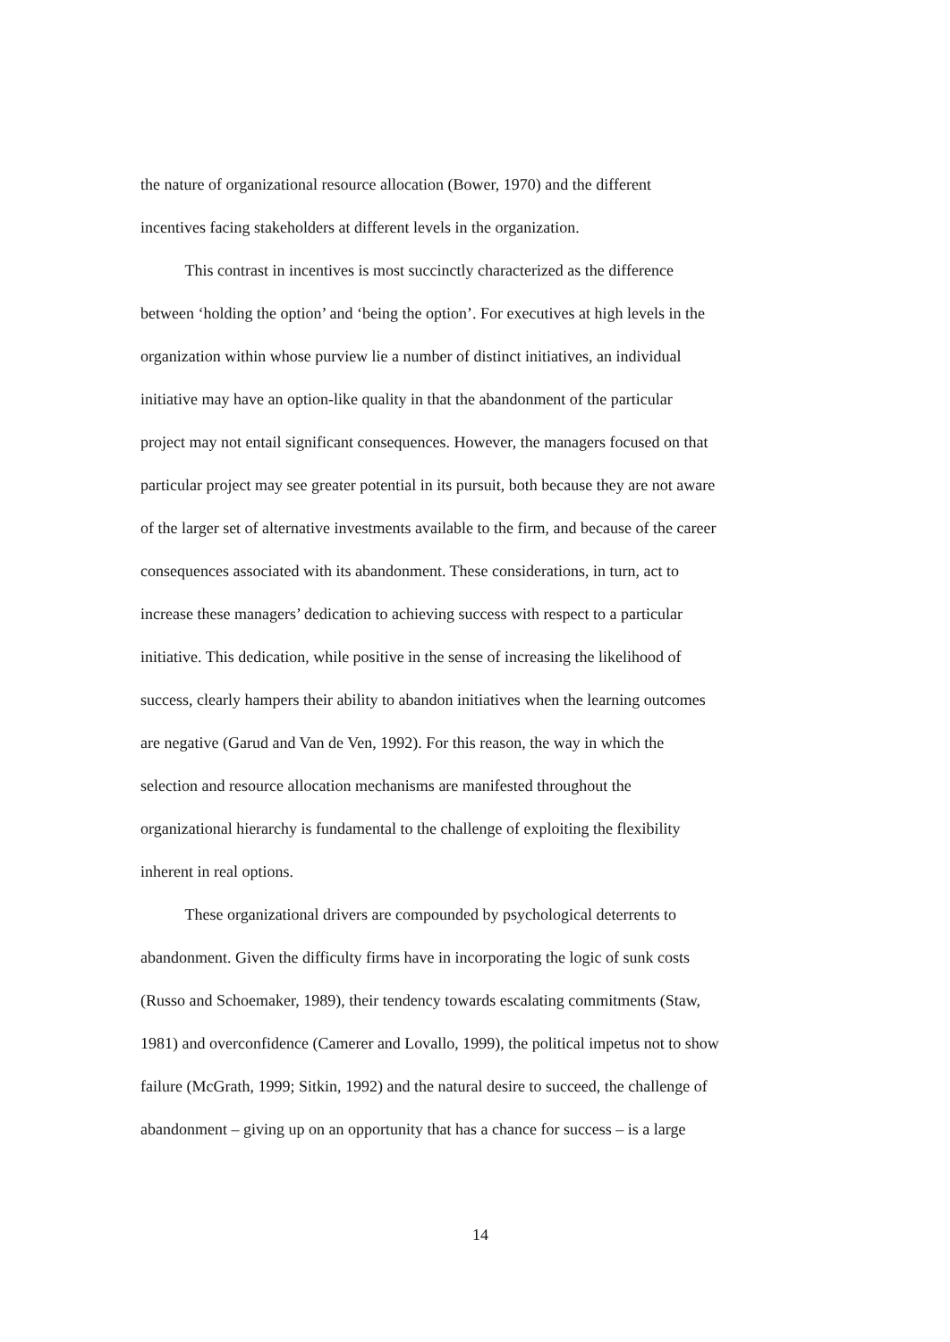the nature of organizational resource allocation (Bower, 1970) and the different
incentives facing stakeholders at different levels in the organization.
This contrast in incentives is most succinctly characterized as the difference
between ‘holding the option’ and ‘being the option’. For executives at high levels in the
organization within whose purview lie a number of distinct initiatives, an individual
initiative may have an option-like quality in that the abandonment of the particular
project may not entail significant consequences. However, the managers focused on that
particular project may see greater potential in its pursuit, both because they are not aware
of the larger set of alternative investments available to the firm, and because of the career
consequences associated with its abandonment. These considerations, in turn, act to
increase these managers’ dedication to achieving success with respect to a particular
initiative. This dedication, while positive in the sense of increasing the likelihood of
success, clearly hampers their ability to abandon initiatives when the learning outcomes
are negative (Garud and Van de Ven, 1992). For this reason, the way in which the
selection and resource allocation mechanisms are manifested throughout the
organizational hierarchy is fundamental to the challenge of exploiting the flexibility
inherent in real options.
These organizational drivers are compounded by psychological deterrents to
abandonment. Given the difficulty firms have in incorporating the logic of sunk costs
(Russo and Schoemaker, 1989), their tendency towards escalating commitments (Staw,
1981) and overconfidence (Camerer and Lovallo, 1999), the political impetus not to show
failure (McGrath, 1999; Sitkin, 1992) and the natural desire to succeed, the challenge of
abandonment – giving up on an opportunity that has a chance for success – is a large
14